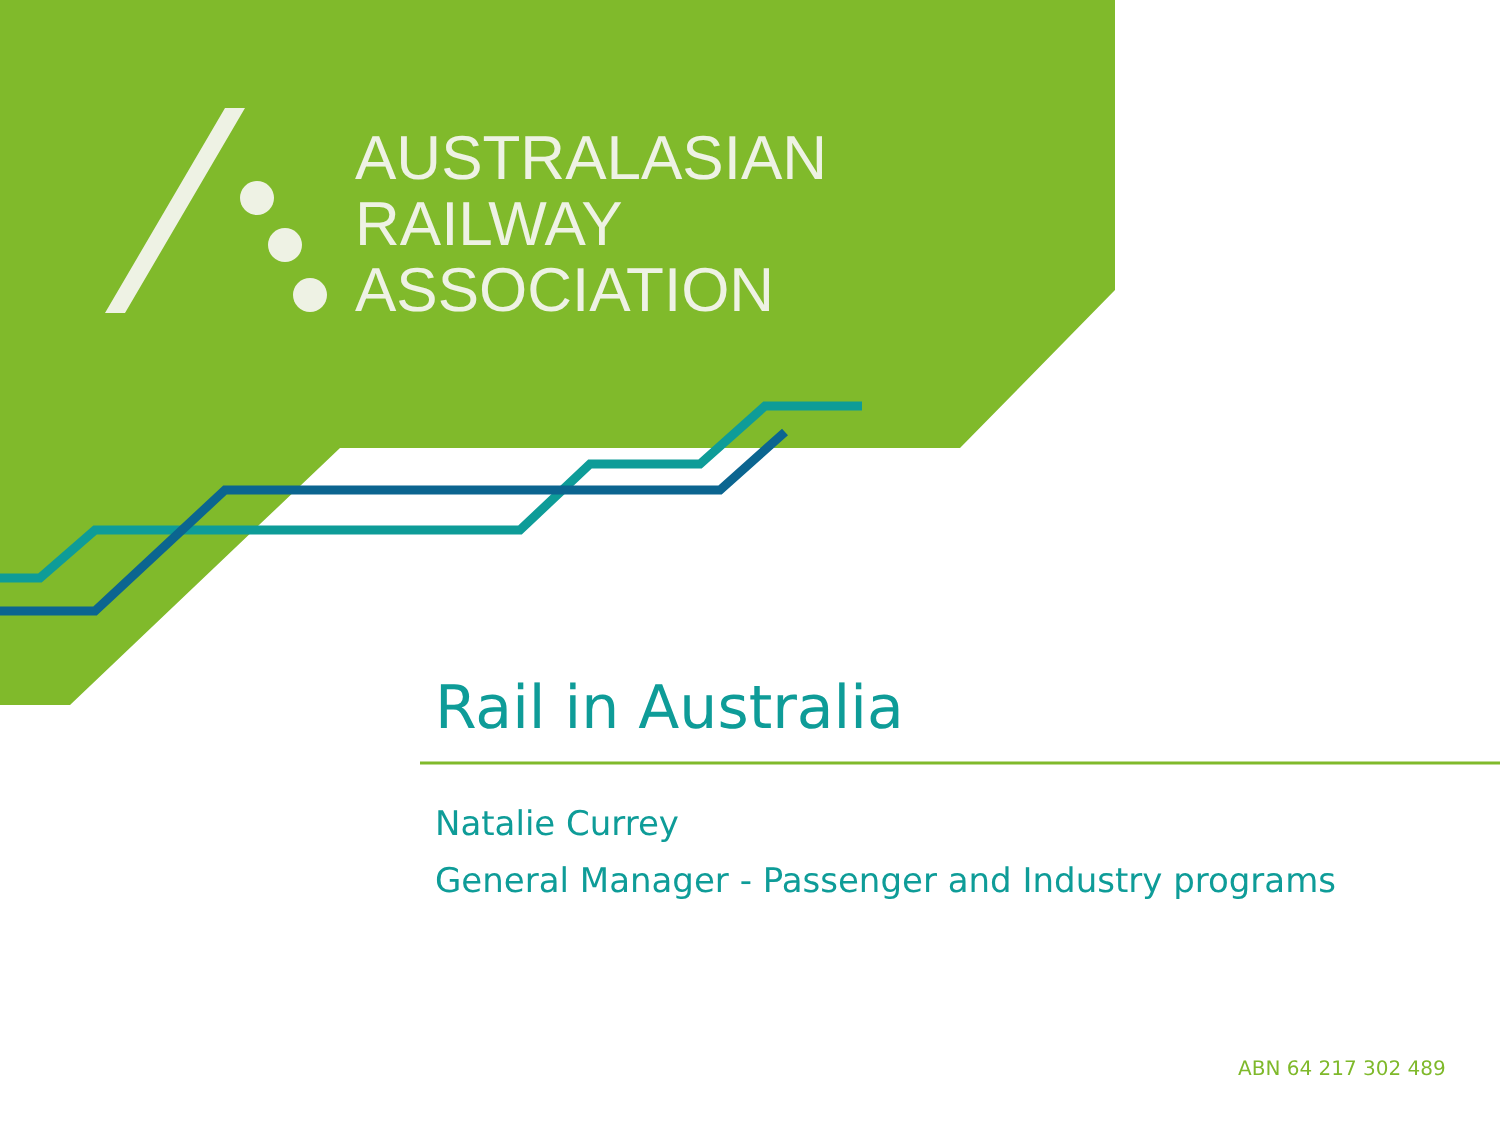AUSTRALASIAN
RAILWAY
ASSOCIATION
Rail in Australia
Natalie Currey
General Manager - Passenger and Industry programs
ABN 64 217 302 489